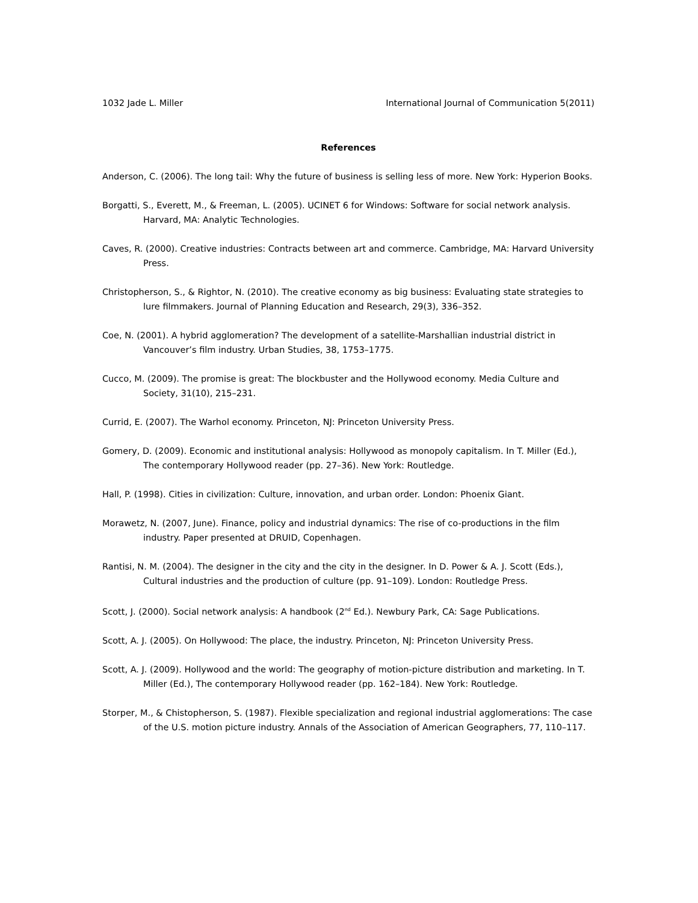1032 Jade L. Miller International Journal of Communication 5(2011)
References
Anderson, C. (2006). The long tail: Why the future of business is selling less of more. New York: Hyperion Books.
Borgatti, S., Everett, M., & Freeman, L. (2005). UCINET 6 for Windows: Software for social network analysis. Harvard, MA: Analytic Technologies.
Caves, R. (2000). Creative industries: Contracts between art and commerce. Cambridge, MA: Harvard University Press.
Christopherson, S., & Rightor, N. (2010). The creative economy as big business: Evaluating state strategies to lure filmmakers. Journal of Planning Education and Research, 29(3), 336–352.
Coe, N. (2001). A hybrid agglomeration? The development of a satellite-Marshallian industrial district in Vancouver’s film industry. Urban Studies, 38, 1753–1775.
Cucco, M. (2009). The promise is great: The blockbuster and the Hollywood economy. Media Culture and Society, 31(10), 215–231.
Currid, E. (2007). The Warhol economy. Princeton, NJ: Princeton University Press.
Gomery, D. (2009). Economic and institutional analysis: Hollywood as monopoly capitalism. In T. Miller (Ed.), The contemporary Hollywood reader (pp. 27–36). New York: Routledge.
Hall, P. (1998). Cities in civilization: Culture, innovation, and urban order. London: Phoenix Giant.
Morawetz, N. (2007, June). Finance, policy and industrial dynamics: The rise of co-productions in the film industry. Paper presented at DRUID, Copenhagen.
Rantisi, N. M. (2004). The designer in the city and the city in the designer. In D. Power & A. J. Scott (Eds.), Cultural industries and the production of culture (pp. 91–109). London: Routledge Press.
Scott, J. (2000). Social network analysis: A handbook (2<sup>nd</sup> Ed.). Newbury Park, CA: Sage Publications.
Scott, A. J. (2005). On Hollywood: The place, the industry. Princeton, NJ: Princeton University Press.
Scott, A. J. (2009). Hollywood and the world: The geography of motion-picture distribution and marketing. In T. Miller (Ed.), The contemporary Hollywood reader (pp. 162–184). New York: Routledge.
Storper, M., & Chistopherson, S. (1987). Flexible specialization and regional industrial agglomerations: The case of the U.S. motion picture industry. Annals of the Association of American Geographers, 77, 110–117.